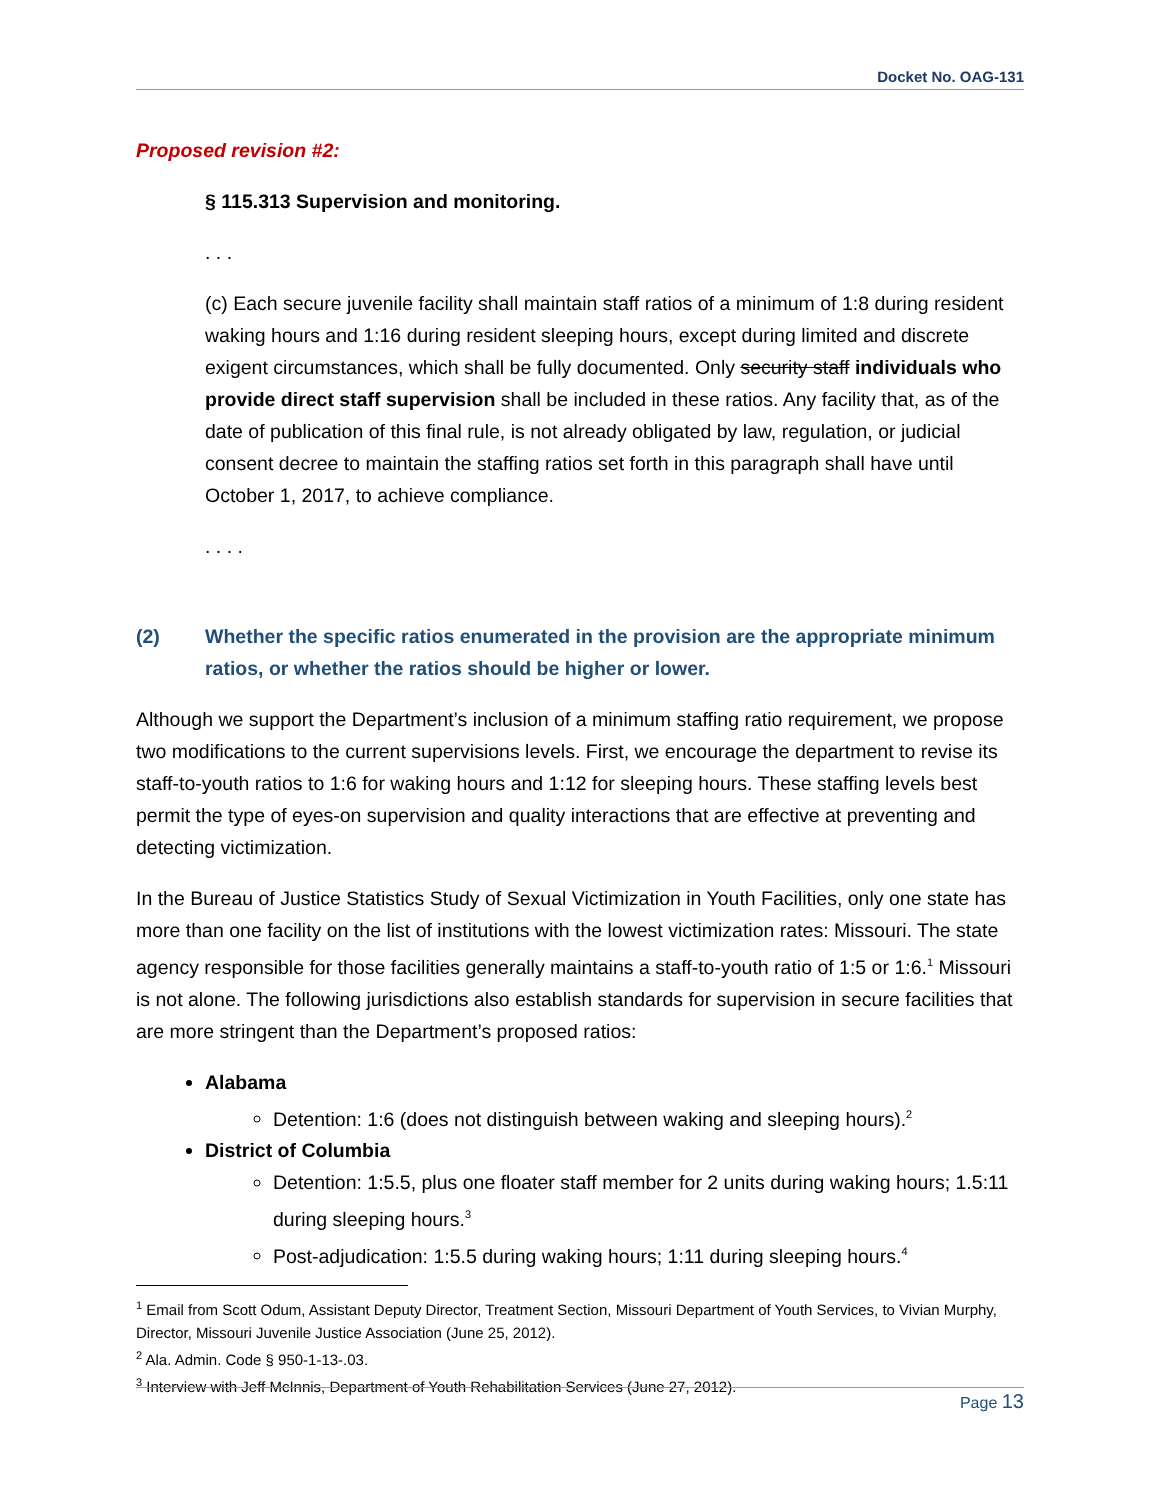Docket No. OAG-131
Proposed revision #2:
§ 115.313 Supervision and monitoring.
. . .
(c) Each secure juvenile facility shall maintain staff ratios of a minimum of 1:8 during resident waking hours and 1:16 during resident sleeping hours, except during limited and discrete exigent circumstances, which shall be fully documented. Only security staff individuals who provide direct staff supervision shall be included in these ratios. Any facility that, as of the date of publication of this final rule, is not already obligated by law, regulation, or judicial consent decree to maintain the staffing ratios set forth in this paragraph shall have until October 1, 2017, to achieve compliance.
. . . .
(2) Whether the specific ratios enumerated in the provision are the appropriate minimum ratios, or whether the ratios should be higher or lower.
Although we support the Department’s inclusion of a minimum staffing ratio requirement, we propose two modifications to the current supervisions levels. First, we encourage the department to revise its staff-to-youth ratios to 1:6 for waking hours and 1:12 for sleeping hours. These staffing levels best permit the type of eyes-on supervision and quality interactions that are effective at preventing and detecting victimization.
In the Bureau of Justice Statistics Study of Sexual Victimization in Youth Facilities, only one state has more than one facility on the list of institutions with the lowest victimization rates: Missouri. The state agency responsible for those facilities generally maintains a staff-to-youth ratio of 1:5 or 1:6.<sup>1</sup> Missouri is not alone. The following jurisdictions also establish standards for supervision in secure facilities that are more stringent than the Department’s proposed ratios:
Alabama
Detention: 1:6 (does not distinguish between waking and sleeping hours).<sup>2</sup>
District of Columbia
Detention: 1:5.5, plus one floater staff member for 2 units during waking hours; 1.5:11 during sleeping hours.<sup>3</sup>
Post-adjudication: 1:5.5 during waking hours; 1:11 during sleeping hours.<sup>4</sup>
<sup>1</sup> Email from Scott Odum, Assistant Deputy Director, Treatment Section, Missouri Department of Youth Services, to Vivian Murphy, Director, Missouri Juvenile Justice Association (June 25, 2012).
<sup>2</sup> Ala. Admin. Code § 950-1-13-.03.
<sup>3</sup> Interview with Jeff McInnis, Department of Youth Rehabilitation Services (June 27, 2012).
Page 13